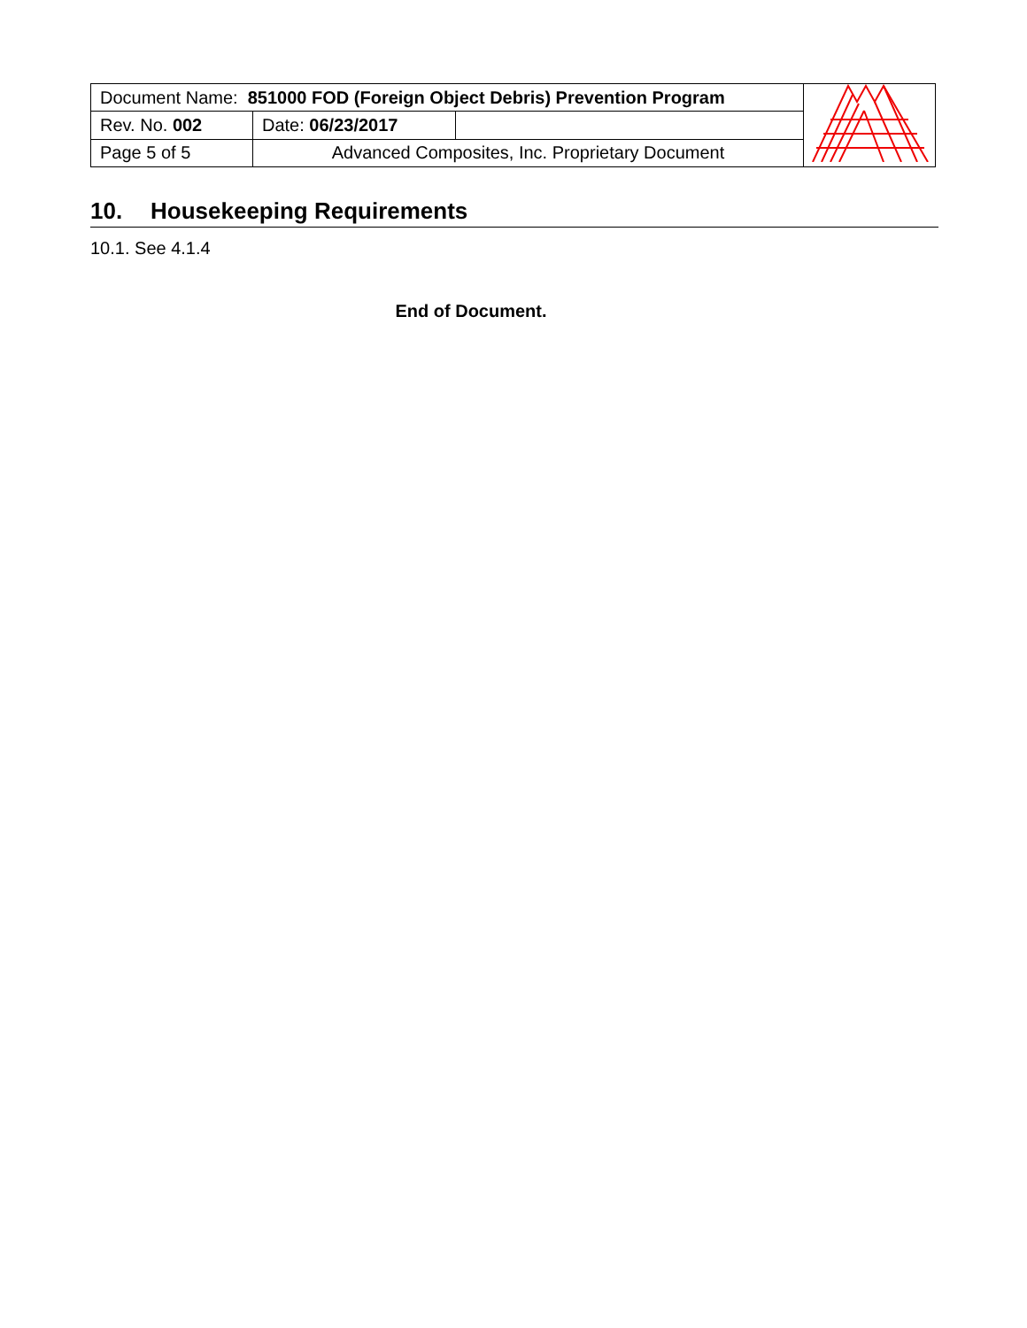| Document Name: 851000 FOD (Foreign Object Debris) Prevention Program | | | |
| Rev. No. 002 | Date: 06/23/2017 | | |
| Page 5 of 5 | Advanced Composites, Inc. Proprietary Document | | |
10. Housekeeping Requirements
10.1. See 4.1.4
End of Document.